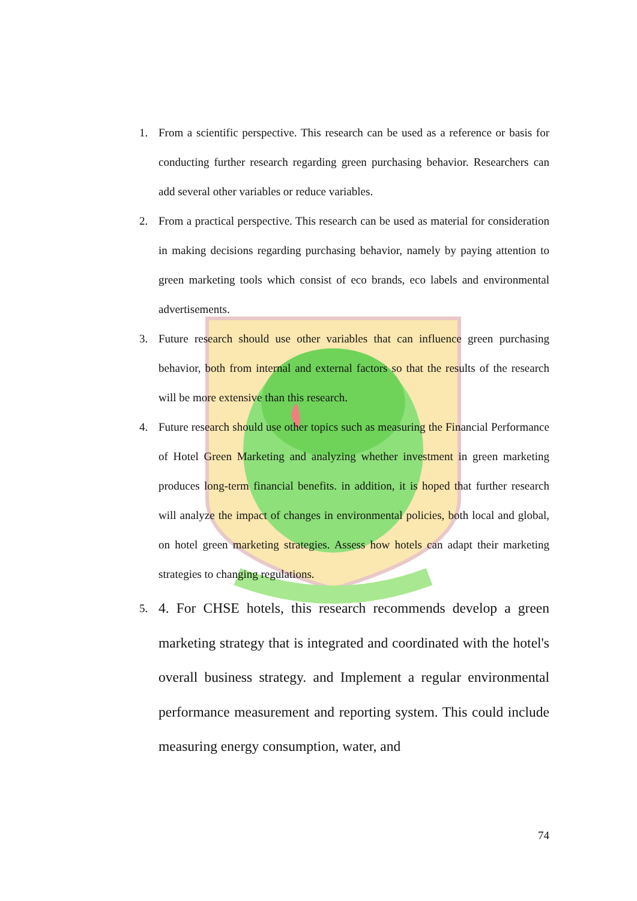1. From a scientific perspective. This research can be used as a reference or basis for conducting further research regarding green purchasing behavior. Researchers can add several other variables or reduce variables.
2. From a practical perspective. This research can be used as material for consideration in making decisions regarding purchasing behavior, namely by paying attention to green marketing tools which consist of eco brands, eco labels and environmental advertisements.
3. Future research should use other variables that can influence green purchasing behavior, both from internal and external factors so that the results of the research will be more extensive than this research.
4. Future research should use other topics such as measuring the Financial Performance of Hotel Green Marketing and analyzing whether investment in green marketing produces long-term financial benefits. in addition, it is hoped that further research will analyze the impact of changes in environmental policies, both local and global, on hotel green marketing strategies. Assess how hotels can adapt their marketing strategies to changing regulations.
5. 4. For CHSE hotels, this research recommends develop a green marketing strategy that is integrated and coordinated with the hotel's overall business strategy. and Implement a regular environmental performance measurement and reporting system. This could include measuring energy consumption, water, and
74